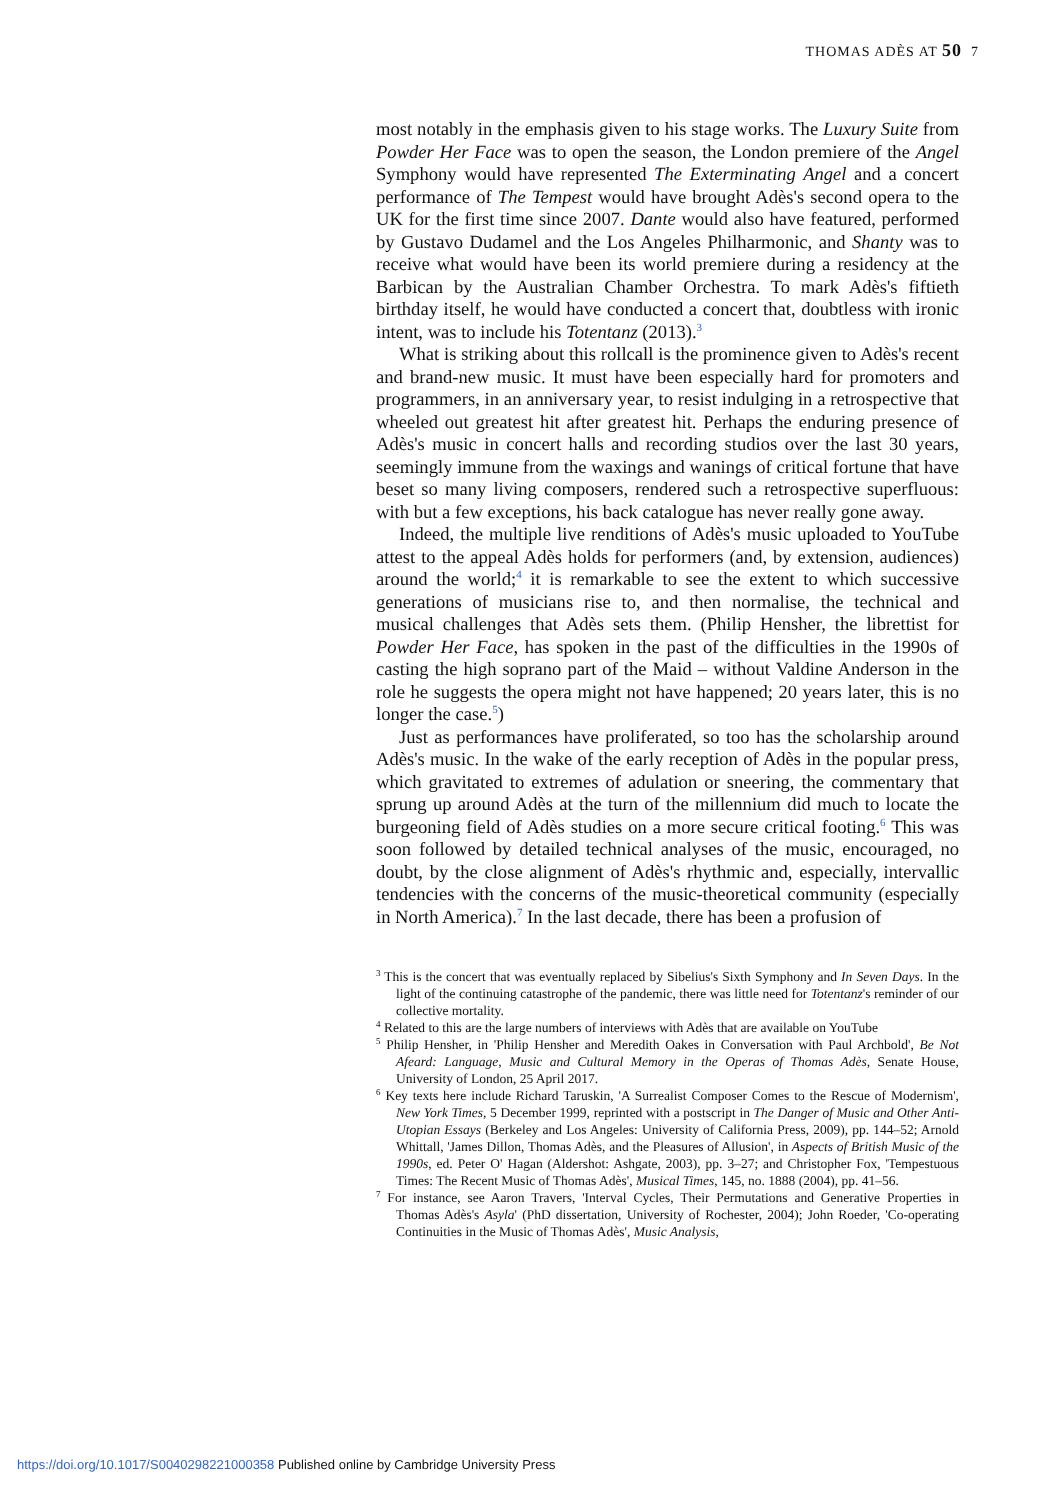THOMAS ADÈS AT 50 7
most notably in the emphasis given to his stage works. The Luxury Suite from Powder Her Face was to open the season, the London premiere of the Angel Symphony would have represented The Exterminating Angel and a concert performance of The Tempest would have brought Adès's second opera to the UK for the first time since 2007. Dante would also have featured, performed by Gustavo Dudamel and the Los Angeles Philharmonic, and Shanty was to receive what would have been its world premiere during a residency at the Barbican by the Australian Chamber Orchestra. To mark Adès's fiftieth birthday itself, he would have conducted a concert that, doubtless with ironic intent, was to include his Totentanz (2013).<sup>3</sup>
What is striking about this rollcall is the prominence given to Adès's recent and brand-new music. It must have been especially hard for promoters and programmers, in an anniversary year, to resist indulging in a retrospective that wheeled out greatest hit after greatest hit. Perhaps the enduring presence of Adès's music in concert halls and recording studios over the last 30 years, seemingly immune from the waxings and wanings of critical fortune that have beset so many living composers, rendered such a retrospective superfluous: with but a few exceptions, his back catalogue has never really gone away.
Indeed, the multiple live renditions of Adès's music uploaded to YouTube attest to the appeal Adès holds for performers (and, by extension, audiences) around the world;<sup>4</sup> it is remarkable to see the extent to which successive generations of musicians rise to, and then normalise, the technical and musical challenges that Adès sets them. (Philip Hensher, the librettist for Powder Her Face, has spoken in the past of the difficulties in the 1990s of casting the high soprano part of the Maid – without Valdine Anderson in the role he suggests the opera might not have happened; 20 years later, this is no longer the case.<sup>5</sup>)
Just as performances have proliferated, so too has the scholarship around Adès's music. In the wake of the early reception of Adès in the popular press, which gravitated to extremes of adulation or sneering, the commentary that sprung up around Adès at the turn of the millennium did much to locate the burgeoning field of Adès studies on a more secure critical footing.<sup>6</sup> This was soon followed by detailed technical analyses of the music, encouraged, no doubt, by the close alignment of Adès's rhythmic and, especially, intervallic tendencies with the concerns of the music-theoretical community (especially in North America).<sup>7</sup> In the last decade, there has been a profusion of
<sup>3</sup> This is the concert that was eventually replaced by Sibelius's Sixth Symphony and In Seven Days. In the light of the continuing catastrophe of the pandemic, there was little need for Totentanz's reminder of our collective mortality.
<sup>4</sup> Related to this are the large numbers of interviews with Adès that are available on YouTube
<sup>5</sup> Philip Hensher, in 'Philip Hensher and Meredith Oakes in Conversation with Paul Archbold', Be Not Afeard: Language, Music and Cultural Memory in the Operas of Thomas Adès, Senate House, University of London, 25 April 2017.
<sup>6</sup> Key texts here include Richard Taruskin, 'A Surrealist Composer Comes to the Rescue of Modernism', New York Times, 5 December 1999, reprinted with a postscript in The Danger of Music and Other Anti-Utopian Essays (Berkeley and Los Angeles: University of California Press, 2009), pp. 144–52; Arnold Whittall, 'James Dillon, Thomas Adès, and the Pleasures of Allusion', in Aspects of British Music of the 1990s, ed. Peter O' Hagan (Aldershot: Ashgate, 2003), pp. 3–27; and Christopher Fox, 'Tempestuous Times: The Recent Music of Thomas Adès', Musical Times, 145, no. 1888 (2004), pp. 41–56.
<sup>7</sup> For instance, see Aaron Travers, 'Interval Cycles, Their Permutations and Generative Properties in Thomas Adès's Asyla' (PhD dissertation, University of Rochester, 2004); John Roeder, 'Co-operating Continuities in the Music of Thomas Adès', Music Analysis,
https://doi.org/10.1017/S0040298221000358 Published online by Cambridge University Press